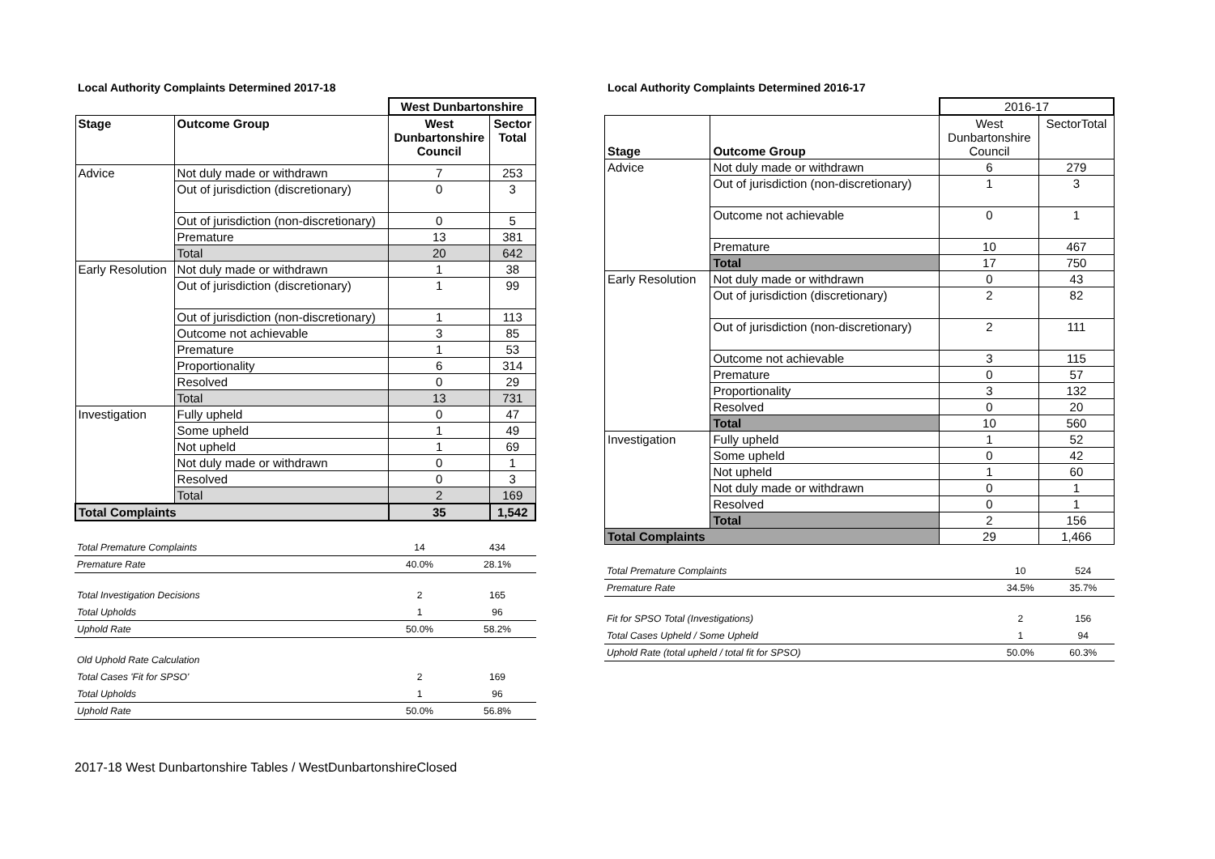Local Authority Complaints Determined 2017-18
| | | West Dunbartonshire | |
| Stage | Outcome Group | West Dunbartonshire Council | Sector Total |
| Advice | Not duly made or withdrawn | 7 | 253 |
| | Out of jurisdiction (discretionary) | 0 | 3 |
| | Out of jurisdiction (non-discretionary) | 0 | 5 |
| | Premature | 13 | 381 |
| | Total | 20 | 642 |
| Early Resolution | Not duly made or withdrawn | 1 | 38 |
| | Out of jurisdiction (discretionary) | 1 | 99 |
| | Out of jurisdiction (non-discretionary) | 1 | 113 |
| | Outcome not achievable | 3 | 85 |
| | Premature | 1 | 53 |
| | Proportionality | 6 | 314 |
| | Resolved | 0 | 29 |
| | Total | 13 | 731 |
| Investigation | Fully upheld | 0 | 47 |
| | Some upheld | 1 | 49 |
| | Not upheld | 1 | 69 |
| | Not duly made or withdrawn | 0 | 1 |
| | Resolved | 0 | 3 |
| | Total | 2 | 169 |
| Total Complaints | | 35 | 1,542 |
| Total Premature Complaints | 14 | 434 |
| Premature Rate | 40.0% | 28.1% |
| Total Investigation Decisions | 2 | 165 |
| Total Upholds | 1 | 96 |
| Uphold Rate | 50.0% | 58.2% |
| Old Uphold Rate Calculation | | |
| Total Cases 'Fit for SPSO' | 2 | 169 |
| Total Upholds | 1 | 96 |
| Uphold Rate | 50.0% | 56.8% |
Local Authority Complaints Determined 2016-17
| | | 2016-17 | |
| Stage | Outcome Group | West Dunbartonshire Council | SectorTotal |
| Advice | Not duly made or withdrawn | 6 | 279 |
| | Out of jurisdiction (non-discretionary) | 1 | 3 |
| | Outcome not achievable | 0 | 1 |
| | Premature | 10 | 467 |
| | Total | 17 | 750 |
| Early Resolution | Not duly made or withdrawn | 0 | 43 |
| | Out of jurisdiction (discretionary) | 2 | 82 |
| | Out of jurisdiction (non-discretionary) | 2 | 111 |
| | Outcome not achievable | 3 | 115 |
| | Premature | 0 | 57 |
| | Proportionality | 3 | 132 |
| | Resolved | 0 | 20 |
| | Total | 10 | 560 |
| Investigation | Fully upheld | 1 | 52 |
| | Some upheld | 0 | 42 |
| | Not upheld | 1 | 60 |
| | Not duly made or withdrawn | 0 | 1 |
| | Resolved | 0 | 1 |
| | Total | 2 | 156 |
| Total Complaints | | 29 | 1,466 |
| Total Premature Complaints | 10 | 524 |
| Premature Rate | 34.5% | 35.7% |
| Fit for SPSO Total (Investigations) | 2 | 156 |
| Total Cases Upheld / Some Upheld | 1 | 94 |
| Uphold Rate (total upheld / total fit for SPSO) | 50.0% | 60.3% |
2017-18 West Dunbartonshire Tables / WestDunbartonshireClosed